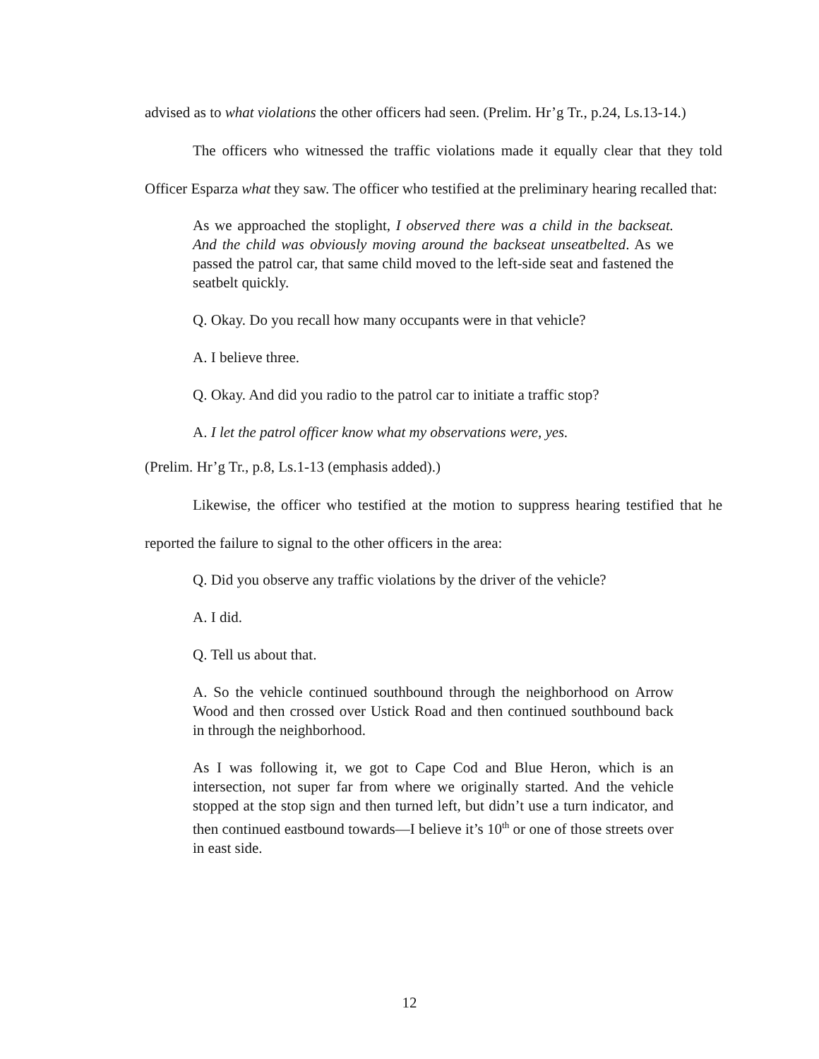advised as to what violations the other officers had seen. (Prelim. Hr’g Tr., p.24, Ls.13-14.)
The officers who witnessed the traffic violations made it equally clear that they told Officer Esparza what they saw. The officer who testified at the preliminary hearing recalled that:
As we approached the stoplight, I observed there was a child in the backseat. And the child was obviously moving around the backseat unseatbelted. As we passed the patrol car, that same child moved to the left-side seat and fastened the seatbelt quickly.
Q. Okay. Do you recall how many occupants were in that vehicle?
A. I believe three.
Q. Okay. And did you radio to the patrol car to initiate a traffic stop?
A. I let the patrol officer know what my observations were, yes.
(Prelim. Hr’g Tr., p.8, Ls.1-13 (emphasis added).)
Likewise, the officer who testified at the motion to suppress hearing testified that he reported the failure to signal to the other officers in the area:
Q. Did you observe any traffic violations by the driver of the vehicle?
A. I did.
Q. Tell us about that.
A. So the vehicle continued southbound through the neighborhood on Arrow Wood and then crossed over Ustick Road and then continued southbound back in through the neighborhood.
As I was following it, we got to Cape Cod and Blue Heron, which is an intersection, not super far from where we originally started. And the vehicle stopped at the stop sign and then turned left, but didn’t use a turn indicator, and then continued eastbound towards—I believe it’s 10<sup>th</sup> or one of those streets over in east side.
12